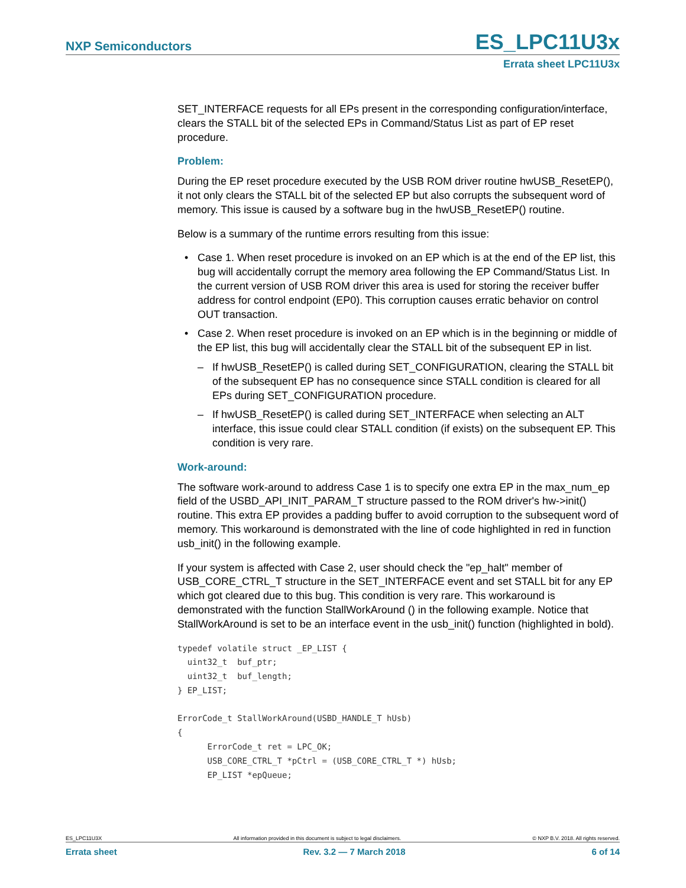NXP Semiconductors
ES_LPC11U3x
Errata sheet LPC11U3x
SET_INTERFACE requests for all EPs present in the corresponding configuration/interface, clears the STALL bit of the selected EPs in Command/Status List as part of EP reset procedure.
Problem:
During the EP reset procedure executed by the USB ROM driver routine hwUSB_ResetEP(), it not only clears the STALL bit of the selected EP but also corrupts the subsequent word of memory. This issue is caused by a software bug in the hwUSB_ResetEP() routine.
Below is a summary of the runtime errors resulting from this issue:
• Case 1. When reset procedure is invoked on an EP which is at the end of the EP list, this bug will accidentally corrupt the memory area following the EP Command/Status List. In the current version of USB ROM driver this area is used for storing the receiver buffer address for control endpoint (EP0). This corruption causes erratic behavior on control OUT transaction.
• Case 2. When reset procedure is invoked on an EP which is in the beginning or middle of the EP list, this bug will accidentally clear the STALL bit of the subsequent EP in list.
– If hwUSB_ResetEP() is called during SET_CONFIGURATION, clearing the STALL bit of the subsequent EP has no consequence since STALL condition is cleared for all EPs during SET_CONFIGURATION procedure.
– If hwUSB_ResetEP() is called during SET_INTERFACE when selecting an ALT interface, this issue could clear STALL condition (if exists) on the subsequent EP. This condition is very rare.
Work-around:
The software work-around to address Case 1 is to specify one extra EP in the max_num_ep field of the USBD_API_INIT_PARAM_T structure passed to the ROM driver's hw->init() routine. This extra EP provides a padding buffer to avoid corruption to the subsequent word of memory. This workaround is demonstrated with the line of code highlighted in red in function usb_init() in the following example.
If your system is affected with Case 2, user should check the "ep_halt" member of USB_CORE_CTRL_T structure in the SET_INTERFACE event and set STALL bit for any EP which got cleared due to this bug. This condition is very rare. This workaround is demonstrated with the function StallWorkAround () in the following example. Notice that StallWorkAround is set to be an interface event in the usb_init() function (highlighted in bold).
typedef volatile struct _EP_LIST {
  uint32_t  buf_ptr;
  uint32_t  buf_length;
} EP_LIST;

ErrorCode_t StallWorkAround(USBD_HANDLE_T hUsb)
{
      ErrorCode_t ret = LPC_OK;
      USB_CORE_CTRL_T *pCtrl = (USB_CORE_CTRL_T *) hUsb;
      EP_LIST *epQueue;
ES_LPC11U3X All information provided in this document is subject to legal disclaimers. © NXP B.V. 2018. All rights reserved.
Errata sheet Rev. 3.2 — 7 March 2018 6 of 14